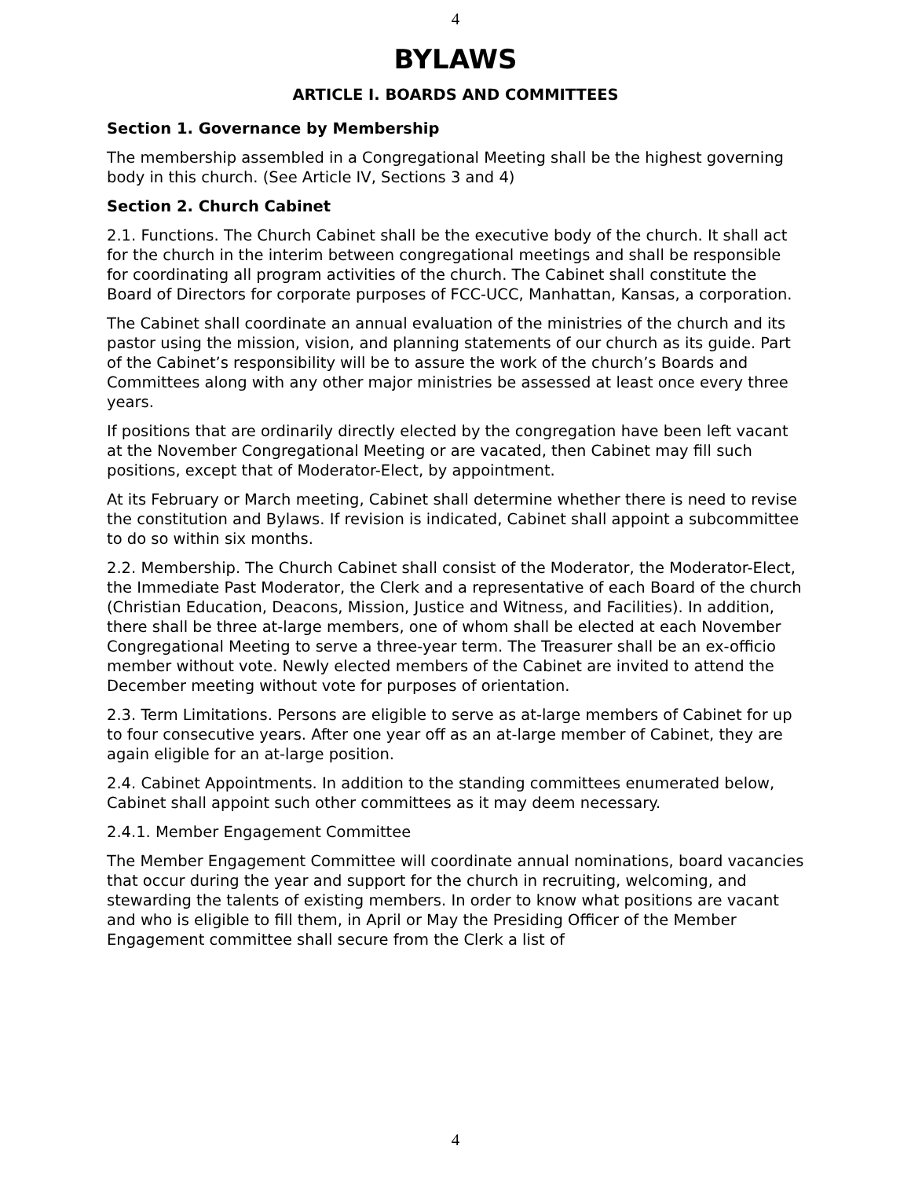4
BYLAWS
ARTICLE I. BOARDS AND COMMITTEES
Section 1. Governance by Membership
The membership assembled in a Congregational Meeting shall be the highest governing body in this church. (See Article IV, Sections 3 and 4)
Section 2. Church Cabinet
2.1. Functions. The Church Cabinet shall be the executive body of the church. It shall act for the church in the interim between congregational meetings and shall be responsible for coordinating all program activities of the church. The Cabinet shall constitute the Board of Directors for corporate purposes of FCC-UCC, Manhattan, Kansas, a corporation.
The Cabinet shall coordinate an annual evaluation of the ministries of the church and its pastor using the mission, vision, and planning statements of our church as its guide. Part of the Cabinet’s responsibility will be to assure the work of the church’s Boards and Committees along with any other major ministries be assessed at least once every three years.
If positions that are ordinarily directly elected by the congregation have been left vacant at the November Congregational Meeting or are vacated, then Cabinet may fill such positions, except that of Moderator-Elect, by appointment.
At its February or March meeting, Cabinet shall determine whether there is need to revise the constitution and Bylaws. If revision is indicated, Cabinet shall appoint a subcommittee to do so within six months.
2.2. Membership. The Church Cabinet shall consist of the Moderator, the Moderator-Elect, the Immediate Past Moderator, the Clerk and a representative of each Board of the church (Christian Education, Deacons, Mission, Justice and Witness, and Facilities). In addition, there shall be three at-large members, one of whom shall be elected at each November Congregational Meeting to serve a three-year term. The Treasurer shall be an ex-officio member without vote. Newly elected members of the Cabinet are invited to attend the December meeting without vote for purposes of orientation.
2.3. Term Limitations. Persons are eligible to serve as at-large members of Cabinet for up to four consecutive years. After one year off as an at-large member of Cabinet, they are again eligible for an at-large position.
2.4. Cabinet Appointments. In addition to the standing committees enumerated below, Cabinet shall appoint such other committees as it may deem necessary.
2.4.1. Member Engagement Committee
The Member Engagement Committee will coordinate annual nominations, board vacancies that occur during the year and support for the church in recruiting, welcoming, and stewarding the talents of existing members. In order to know what positions are vacant and who is eligible to fill them, in April or May the Presiding Officer of the Member Engagement committee shall secure from the Clerk a list of
4